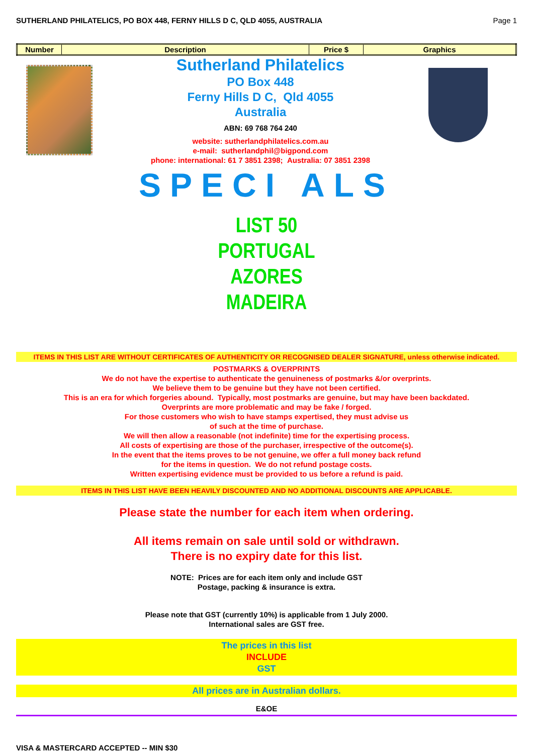SUTHERLAND PHILATELICS, PO BOX 448, FERNY HILLS D C, QLD 4055, AUSTRALIA Page 1
| Number | Description | Price $ | Graphics |
| --- | --- | --- | --- |
Sutherland Philatelics
PO Box 448
Ferny Hills D C, Qld 4055
Australia
ABN: 69 768 764 240
website: sutherlandphilatelics.com.au
e-mail: sutherlandphil@bigpond.com
phone: international: 61 7 3851 2398; Australia: 07 3851 2398
SPECI ALS
LIST 50
PORTUGAL
AZORES
MADEIRA
ITEMS IN THIS LIST ARE WITHOUT CERTIFICATES OF AUTHENTICITY OR RECOGNISED DEALER SIGNATURE, unless otherwise indicated.
POSTMARKS & OVERPRINTS
We do not have the expertise to authenticate the genuineness of postmarks &/or overprints.
We believe them to be genuine but they have not been certified.
This is an era for which forgeries abound. Typically, most postmarks are genuine, but may have been backdated.
Overprints are more problematic and may be fake / forged.
For those customers who wish to have stamps expertised, they must advise us
of such at the time of purchase.
We will then allow a reasonable (not indefinite) time for the expertising process.
All costs of expertising are those of the purchaser, irrespective of the outcome(s).
In the event that the items proves to be not genuine, we offer a full money back refund
for the items in question. We do not refund postage costs.
Written expertising evidence must be provided to us before a refund is paid.
ITEMS IN THIS LIST HAVE BEEN HEAVILY DISCOUNTED AND NO ADDITIONAL DISCOUNTS ARE APPLICABLE.
Please state the number for each item when ordering.
All items remain on sale until sold or withdrawn.
There is no expiry date for this list.
NOTE: Prices are for each item only and include GST
Postage, packing & insurance is extra.
Please note that GST (currently 10%) is applicable from 1 July 2000.
International sales are GST free.
The prices in this list
INCLUDE
GST
All prices are in Australian dollars.
E&OE
VISA & MASTERCARD ACCEPTED -- MIN $30